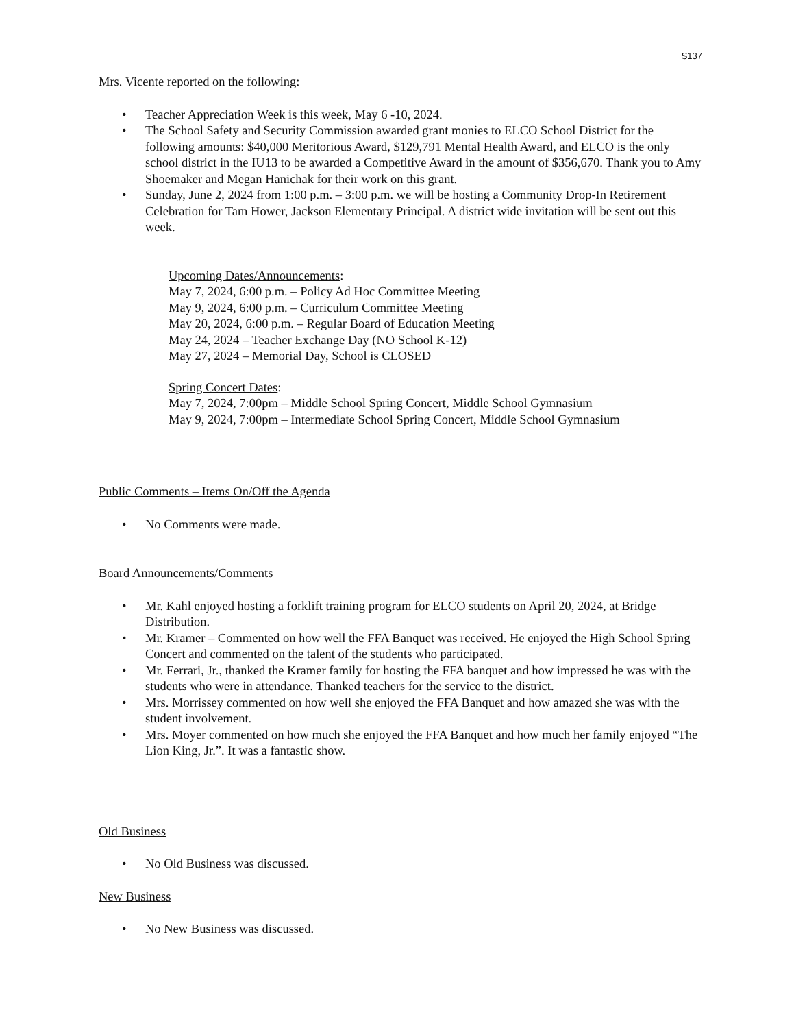S137
Mrs. Vicente reported on the following:
• Teacher Appreciation Week is this week, May 6 -10, 2024.
• The School Safety and Security Commission awarded grant monies to ELCO School District for the following amounts: $40,000 Meritorious Award, $129,791 Mental Health Award, and ELCO is the only school district in the IU13 to be awarded a Competitive Award in the amount of $356,670. Thank you to Amy Shoemaker and Megan Hanichak for their work on this grant.
• Sunday, June 2, 2024 from 1:00 p.m. – 3:00 p.m. we will be hosting a Community Drop-In Retirement Celebration for Tam Hower, Jackson Elementary Principal. A district wide invitation will be sent out this week.
Upcoming Dates/Announcements:
May 7, 2024, 6:00 p.m. – Policy Ad Hoc Committee Meeting
May 9, 2024, 6:00 p.m. – Curriculum Committee Meeting
May 20, 2024, 6:00 p.m. – Regular Board of Education Meeting
May 24, 2024 – Teacher Exchange Day (NO School K-12)
May 27, 2024 – Memorial Day, School is CLOSED
Spring Concert Dates:
May 7, 2024, 7:00pm – Middle School Spring Concert, Middle School Gymnasium
May 9, 2024, 7:00pm – Intermediate School Spring Concert, Middle School Gymnasium
Public Comments – Items On/Off the Agenda
• No Comments were made.
Board Announcements/Comments
• Mr. Kahl enjoyed hosting a forklift training program for ELCO students on April 20, 2024, at Bridge Distribution.
• Mr. Kramer – Commented on how well the FFA Banquet was received. He enjoyed the High School Spring Concert and commented on the talent of the students who participated.
• Mr. Ferrari, Jr., thanked the Kramer family for hosting the FFA banquet and how impressed he was with the students who were in attendance. Thanked teachers for the service to the district.
• Mrs. Morrissey commented on how well she enjoyed the FFA Banquet and how amazed she was with the student involvement.
• Mrs. Moyer commented on how much she enjoyed the FFA Banquet and how much her family enjoyed “The Lion King, Jr.”. It was a fantastic show.
Old Business
• No Old Business was discussed.
New Business
• No New Business was discussed.